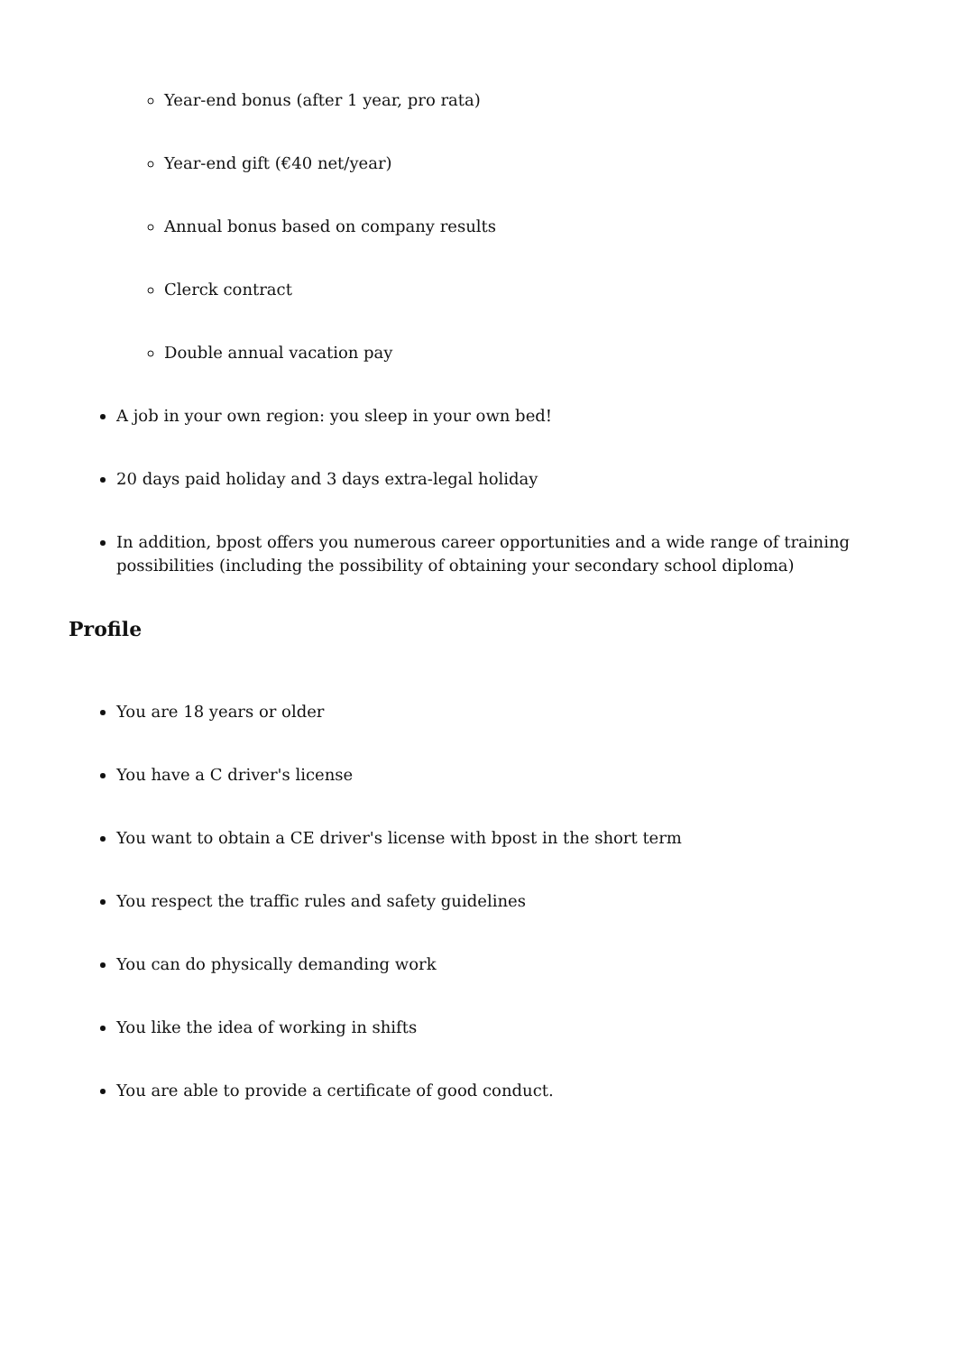Year-end bonus (after 1 year, pro rata)
Year-end gift (€40 net/year)
Annual bonus based on company results
Clerck contract
Double annual vacation pay
A job in your own region: you sleep in your own bed!
20 days paid holiday and 3 days extra-legal holiday
In addition, bpost offers you numerous career opportunities and a wide range of training possibilities (including the possibility of obtaining your secondary school diploma)
Profile
You are 18 years or older
You have a C driver's license
You want to obtain a CE driver's license with bpost in the short term
You respect the traffic rules and safety guidelines
You can do physically demanding work
You like the idea of working in shifts
You are able to provide a certificate of good conduct.